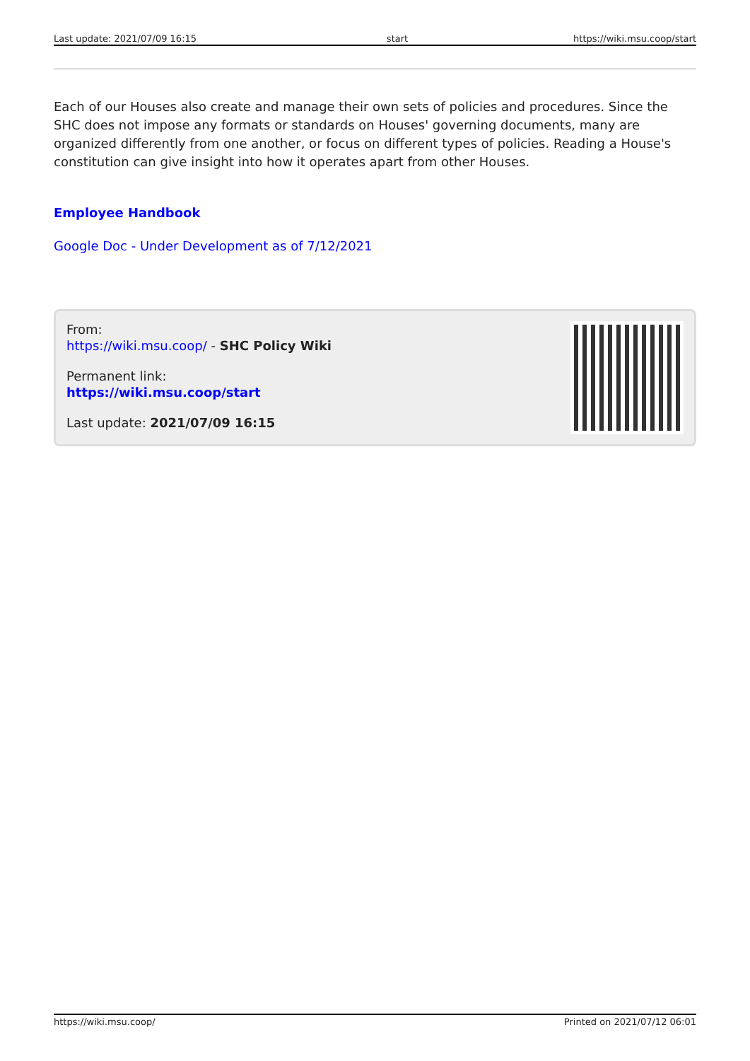| Last update: 2021/07/09 16:15 | start | https://wiki.msu.coop/start |
Each of our Houses also create and manage their own sets of policies and procedures. Since the SHC does not impose any formats or standards on Houses' governing documents, many are organized differently from one another, or focus on different types of policies. Reading a House's constitution can give insight into how it operates apart from other Houses.
Employee Handbook
Google Doc - Under Development as of 7/12/2021
From:
https://wiki.msu.coop/ - SHC Policy Wiki
Permanent link:
https://wiki.msu.coop/start
Last update: 2021/07/09 16:15
| https://wiki.msu.coop/ | Printed on 2021/07/12 06:01 |